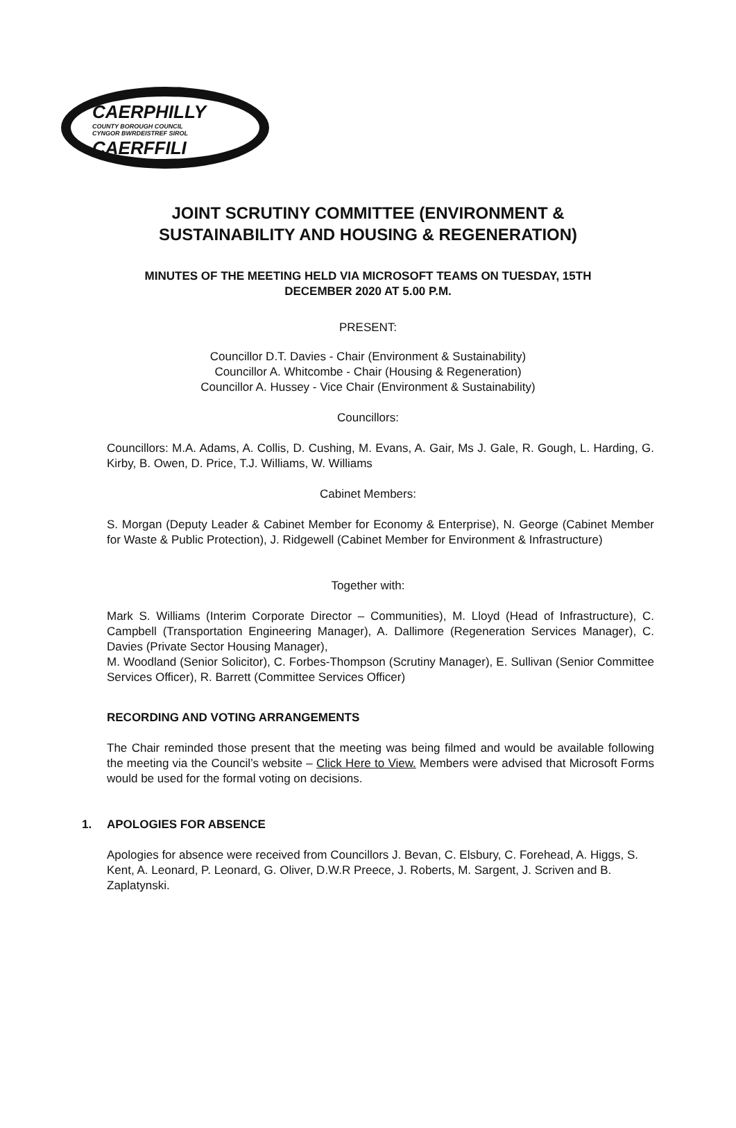CAERPHILLY
COUNTY BOROUGH COUNCIL
CYNGOR BWRDEISTREF SIROL
CAERFFILI
JOINT SCRUTINY COMMITTEE (ENVIRONMENT &
SUSTAINABILITY AND HOUSING & REGENERATION)
MINUTES OF THE MEETING HELD VIA MICROSOFT TEAMS ON TUESDAY, 15TH
DECEMBER 2020 AT 5.00 P.M.
PRESENT:
Councillor D.T. Davies - Chair (Environment & Sustainability)
Councillor A. Whitcombe - Chair (Housing & Regeneration)
Councillor A. Hussey - Vice Chair (Environment & Sustainability)
Councillors:
Councillors: M.A. Adams, A. Collis, D. Cushing, M. Evans, A. Gair, Ms J. Gale, R. Gough, L. Harding, G. Kirby, B. Owen, D. Price, T.J. Williams, W. Williams
Cabinet Members:
S. Morgan (Deputy Leader & Cabinet Member for Economy & Enterprise), N. George (Cabinet Member for Waste & Public Protection), J. Ridgewell (Cabinet Member for Environment & Infrastructure)
Together with:
Mark S. Williams (Interim Corporate Director – Communities), M. Lloyd (Head of Infrastructure), C. Campbell (Transportation Engineering Manager), A. Dallimore (Regeneration Services Manager), C. Davies (Private Sector Housing Manager),
M. Woodland (Senior Solicitor), C. Forbes-Thompson (Scrutiny Manager), E. Sullivan (Senior Committee Services Officer), R. Barrett (Committee Services Officer)
RECORDING AND VOTING ARRANGEMENTS
The Chair reminded those present that the meeting was being filmed and would be available following the meeting via the Council’s website – Click Here to View. Members were advised that Microsoft Forms would be used for the formal voting on decisions.
1. APOLOGIES FOR ABSENCE
Apologies for absence were received from Councillors J. Bevan, C. Elsbury, C. Forehead, A. Higgs, S. Kent, A. Leonard, P. Leonard, G. Oliver, D.W.R Preece, J. Roberts, M. Sargent, J. Scriven and B. Zaplatynski.